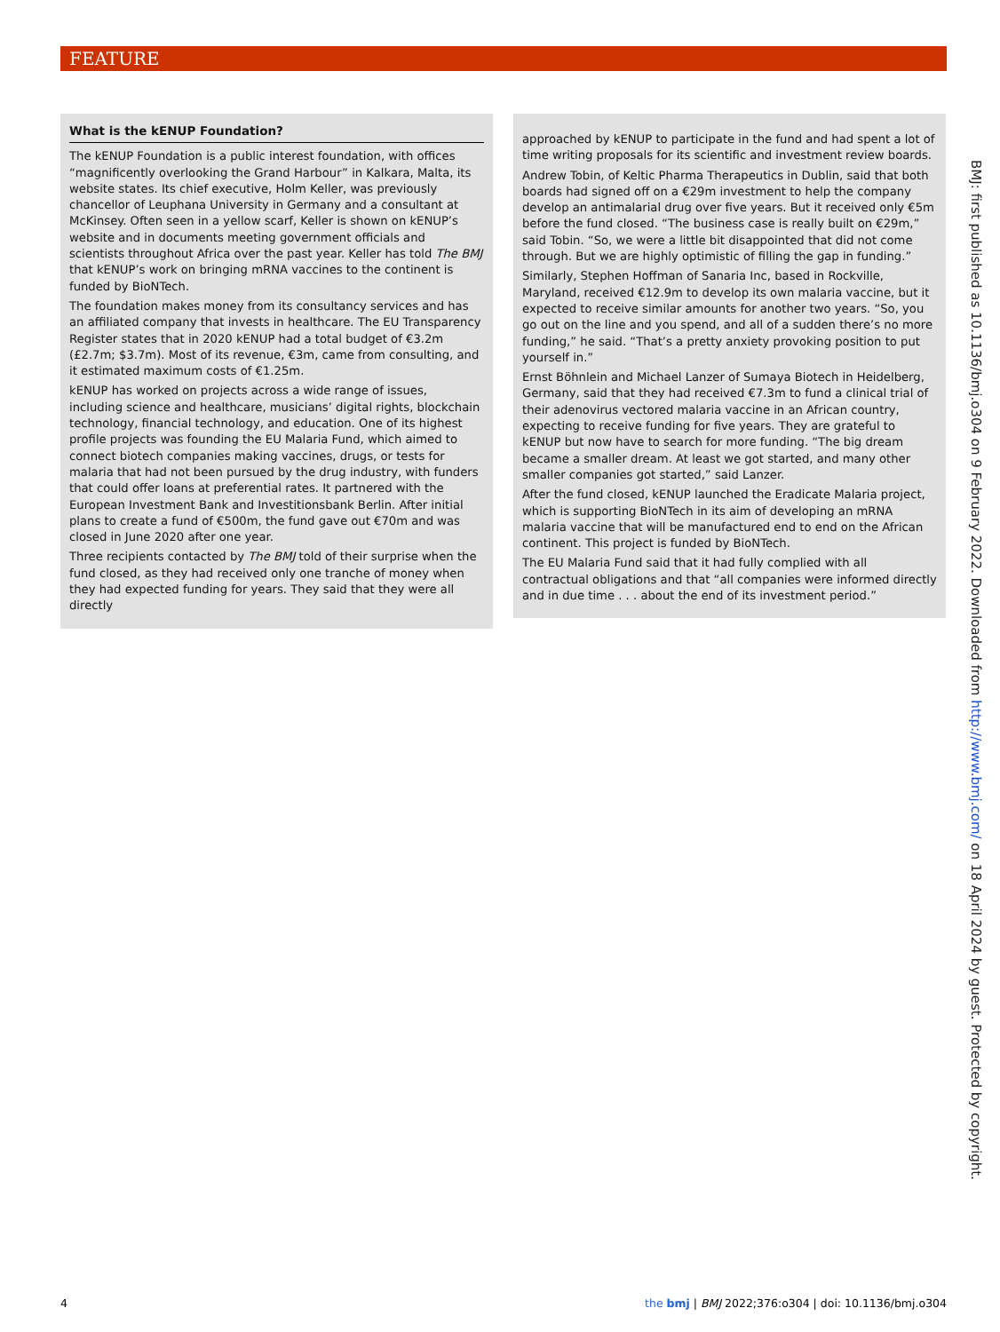FEATURE
What is the kENUP Foundation?
The kENUP Foundation is a public interest foundation, with offices “magnificently overlooking the Grand Harbour” in Kalkara, Malta, its website states. Its chief executive, Holm Keller, was previously chancellor of Leuphana University in Germany and a consultant at McKinsey. Often seen in a yellow scarf, Keller is shown on kENUP’s website and in documents meeting government officials and scientists throughout Africa over the past year. Keller has told The BMJ that kENUP’s work on bringing mRNA vaccines to the continent is funded by BioNTech.
The foundation makes money from its consultancy services and has an affiliated company that invests in healthcare. The EU Transparency Register states that in 2020 kENUP had a total budget of €3.2m (£2.7m; $3.7m). Most of its revenue, €3m, came from consulting, and it estimated maximum costs of €1.25m.
kENUP has worked on projects across a wide range of issues, including science and healthcare, musicians’ digital rights, blockchain technology, financial technology, and education. One of its highest profile projects was founding the EU Malaria Fund, which aimed to connect biotech companies making vaccines, drugs, or tests for malaria that had not been pursued by the drug industry, with funders that could offer loans at preferential rates. It partnered with the European Investment Bank and Investitionsbank Berlin. After initial plans to create a fund of €500m, the fund gave out €70m and was closed in June 2020 after one year.
Three recipients contacted by The BMJ told of their surprise when the fund closed, as they had received only one tranche of money when they had expected funding for years. They said that they were all directly
approached by kENUP to participate in the fund and had spent a lot of time writing proposals for its scientific and investment review boards.
Andrew Tobin, of Keltic Pharma Therapeutics in Dublin, said that both boards had signed off on a €29m investment to help the company develop an antimalarial drug over five years. But it received only €5m before the fund closed. “The business case is really built on €29m,” said Tobin. “So, we were a little bit disappointed that did not come through. But we are highly optimistic of filling the gap in funding.”
Similarly, Stephen Hoffman of Sanaria Inc, based in Rockville, Maryland, received €12.9m to develop its own malaria vaccine, but it expected to receive similar amounts for another two years. “So, you go out on the line and you spend, and all of a sudden there’s no more funding,” he said. “That’s a pretty anxiety provoking position to put yourself in.”
Ernst Böhnlein and Michael Lanzer of Sumaya Biotech in Heidelberg, Germany, said that they had received €7.3m to fund a clinical trial of their adenovirus vectored malaria vaccine in an African country, expecting to receive funding for five years. They are grateful to kENUP but now have to search for more funding. “The big dream became a smaller dream. At least we got started, and many other smaller companies got started,” said Lanzer.
After the fund closed, kENUP launched the Eradicate Malaria project, which is supporting BioNTech in its aim of developing an mRNA malaria vaccine that will be manufactured end to end on the African continent. This project is funded by BioNTech.
The EU Malaria Fund said that it had fully complied with all contractual obligations and that “all companies were informed directly and in due time . . . about the end of its investment period.”
BMJ: first published as 10.1136/bmj.o304 on 9 February 2022. Downloaded from http://www.bmj.com/ on 18 April 2024 by guest. Protected by copyright.
4 the bmj | BMJ 2022;376:o304 | doi: 10.1136/bmj.o304